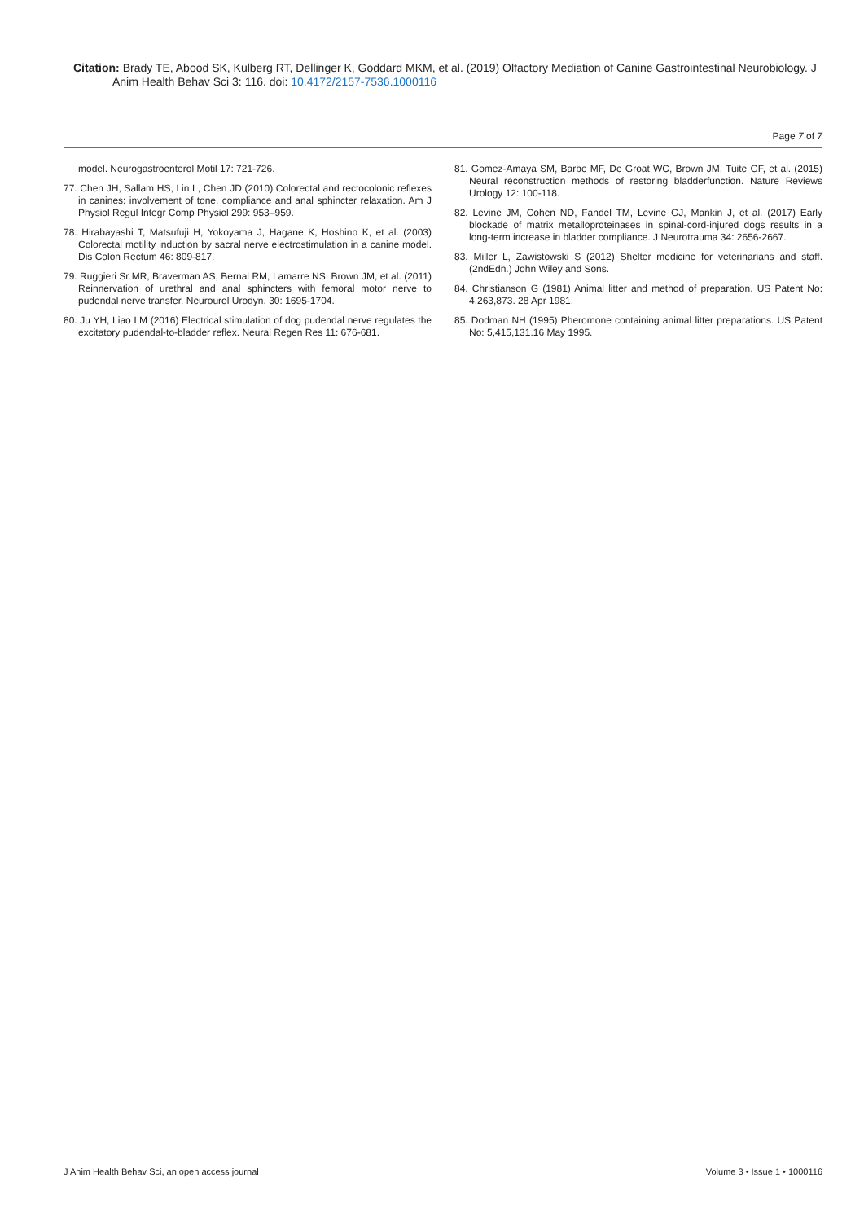Citation: Brady TE, Abood SK, Kulberg RT, Dellinger K, Goddard MKM, et al. (2019) Olfactory Mediation of Canine Gastrointestinal Neurobiology. J Anim Health Behav Sci 3: 116. doi: 10.4172/2157-7536.1000116
Page 7 of 7
model. Neurogastroenterol Motil 17: 721-726.
77. Chen JH, Sallam HS, Lin L, Chen JD (2010) Colorectal and rectocolonic reflexes in canines: involvement of tone, compliance and anal sphincter relaxation. Am J Physiol Regul Integr Comp Physiol 299: 953–959.
78. Hirabayashi T, Matsufuji H, Yokoyama J, Hagane K, Hoshino K, et al. (2003) Colorectal motility induction by sacral nerve electrostimulation in a canine model. Dis Colon Rectum 46: 809-817.
79. Ruggieri Sr MR, Braverman AS, Bernal RM, Lamarre NS, Brown JM, et al. (2011) Reinnervation of urethral and anal sphincters with femoral motor nerve to pudendal nerve transfer. Neurourol Urodyn. 30: 1695-1704.
80. Ju YH, Liao LM (2016) Electrical stimulation of dog pudendal nerve regulates the excitatory pudendal-to-bladder reflex. Neural Regen Res 11: 676-681.
81. Gomez-Amaya SM, Barbe MF, De Groat WC, Brown JM, Tuite GF, et al. (2015) Neural reconstruction methods of restoring bladderfunction. Nature Reviews Urology 12: 100-118.
82. Levine JM, Cohen ND, Fandel TM, Levine GJ, Mankin J, et al. (2017) Early blockade of matrix metalloproteinases in spinal-cord-injured dogs results in a long-term increase in bladder compliance. J Neurotrauma 34: 2656-2667.
83. Miller L, Zawistowski S (2012) Shelter medicine for veterinarians and staff. (2ndEdn.) John Wiley and Sons.
84. Christianson G (1981) Animal litter and method of preparation. US Patent No: 4,263,873. 28 Apr 1981.
85. Dodman NH (1995) Pheromone containing animal litter preparations. US Patent No: 5,415,131.16 May 1995.
J Anim Health Behav Sci, an open access journal Volume 3 • Issue 1 • 1000116